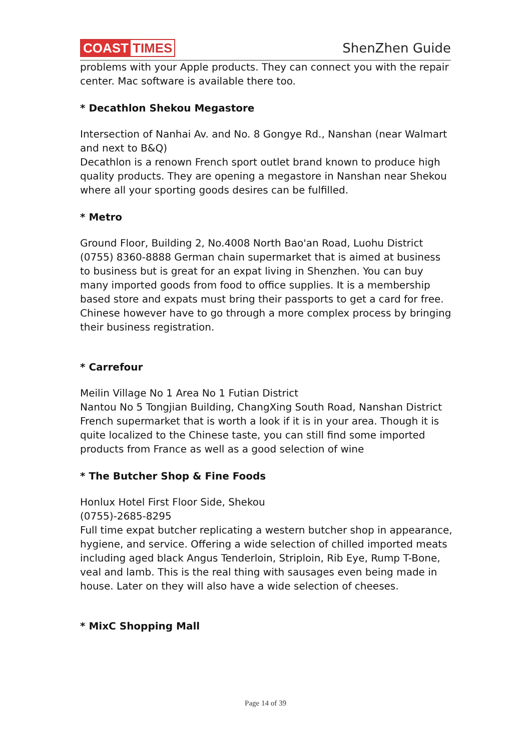COAST TIMES ShenZhen Guide
problems with your Apple products. They can connect you with the repair center. Mac software is available there too.
* Decathlon Shekou Megastore
Intersection of Nanhai Av. and No. 8 Gongye Rd., Nanshan (near Walmart and next to B&Q)
Decathlon is a renown French sport outlet brand known to produce high quality products. They are opening a megastore in Nanshan near Shekou where all your sporting goods desires can be fulfilled.
* Metro
Ground Floor, Building 2, No.4008 North Bao'an Road, Luohu District (0755) 8360-8888 German chain supermarket that is aimed at business to business but is great for an expat living in Shenzhen. You can buy many imported goods from food to office supplies. It is a membership based store and expats must bring their passports to get a card for free. Chinese however have to go through a more complex process by bringing their business registration.
* Carrefour
Meilin Village No 1 Area No 1 Futian District
Nantou No 5 Tongjian Building, ChangXing South Road, Nanshan District
French supermarket that is worth a look if it is in your area. Though it is quite localized to the Chinese taste, you can still find some imported products from France as well as a good selection of wine
* The Butcher Shop & Fine Foods
Honlux Hotel First Floor Side, Shekou
(0755)-2685-8295
Full time expat butcher replicating a western butcher shop in appearance, hygiene, and service. Offering a wide selection of chilled imported meats including aged black Angus Tenderloin, Striploin, Rib Eye, Rump T-Bone, veal and lamb. This is the real thing with sausages even being made in house. Later on they will also have a wide selection of cheeses.
* MixC Shopping Mall
Page 14 of 39